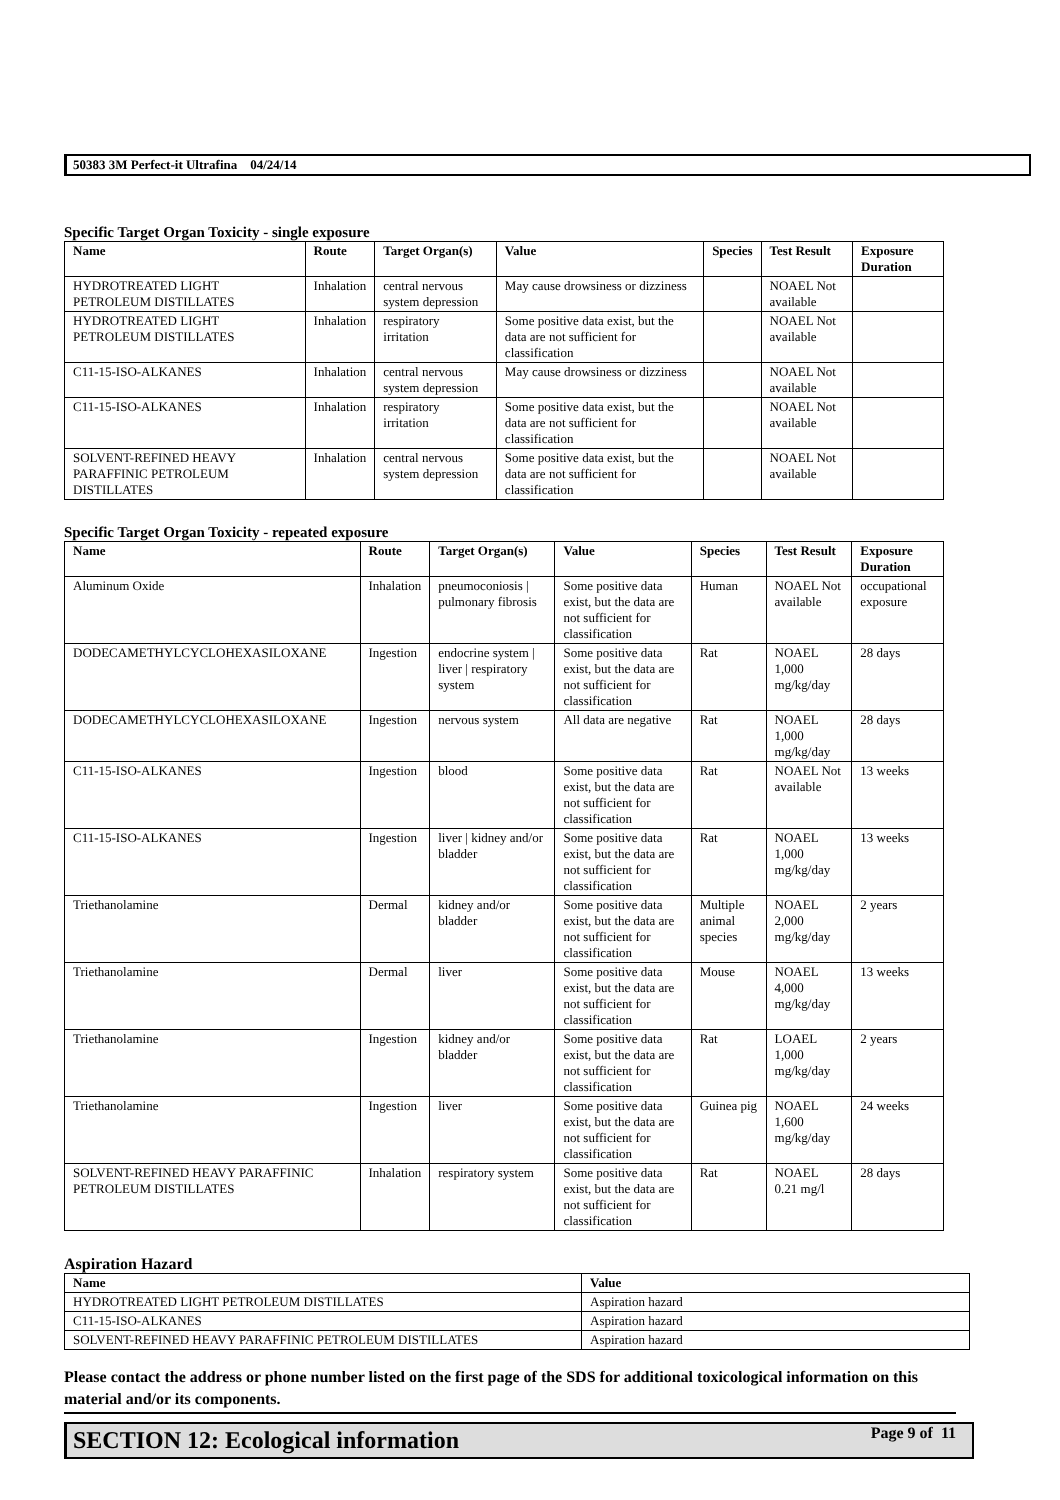50383 3M Perfect-it Ultrafina 04/24/14
Specific Target Organ Toxicity - single exposure
| Name | Route | Target Organ(s) | Value | Species | Test Result | Exposure Duration |
| --- | --- | --- | --- | --- | --- | --- |
| HYDROTREATED LIGHT PETROLEUM DISTILLATES | Inhalation | central nervous system depression | May cause drowsiness or dizziness | | NOAEL Not available | |
| HYDROTREATED LIGHT PETROLEUM DISTILLATES | Inhalation | respiratory irritation | Some positive data exist, but the data are not sufficient for classification | | NOAEL Not available | |
| C11-15-ISO-ALKANES | Inhalation | central nervous system depression | May cause drowsiness or dizziness | | NOAEL Not available | |
| C11-15-ISO-ALKANES | Inhalation | respiratory irritation | Some positive data exist, but the data are not sufficient for classification | | NOAEL Not available | |
| SOLVENT-REFINED HEAVY PARAFFINIC PETROLEUM DISTILLATES | Inhalation | central nervous system depression | Some positive data exist, but the data are not sufficient for classification | | NOAEL Not available | |
Specific Target Organ Toxicity - repeated exposure
| Name | Route | Target Organ(s) | Value | Species | Test Result | Exposure Duration |
| --- | --- | --- | --- | --- | --- | --- |
| Aluminum Oxide | Inhalation | pneumoconiosis / pulmonary fibrosis | Some positive data exist, but the data are not sufficient for classification | Human | NOAEL Not available | occupational exposure |
| DODECAMETHYLCYCLOHEXASILOXANE | Ingestion | endocrine system / liver / respiratory system | Some positive data exist, but the data are not sufficient for classification | Rat | NOAEL 1,000 mg/kg/day | 28 days |
| DODECAMETHYLCYCLOHEXASILOXANE | Ingestion | nervous system | All data are negative | Rat | NOAEL 1,000 mg/kg/day | 28 days |
| C11-15-ISO-ALKANES | Ingestion | blood | Some positive data exist, but the data are not sufficient for classification | Rat | NOAEL Not available | 13 weeks |
| C11-15-ISO-ALKANES | Ingestion | liver / kidney and/or bladder | Some positive data exist, but the data are not sufficient for classification | Rat | NOAEL 1,000 mg/kg/day | 13 weeks |
| Triethanolamine | Dermal | kidney and/or bladder | Some positive data exist, but the data are not sufficient for classification | Multiple animal species | NOAEL 2,000 mg/kg/day | 2 years |
| Triethanolamine | Dermal | liver | Some positive data exist, but the data are not sufficient for classification | Mouse | NOAEL 4,000 mg/kg/day | 13 weeks |
| Triethanolamine | Ingestion | kidney and/or bladder | Some positive data exist, but the data are not sufficient for classification | Rat | LOAEL 1,000 mg/kg/day | 2 years |
| Triethanolamine | Ingestion | liver | Some positive data exist, but the data are not sufficient for classification | Guinea pig | NOAEL 1,600 mg/kg/day | 24 weeks |
| SOLVENT-REFINED HEAVY PARAFFINIC PETROLEUM DISTILLATES | Inhalation | respiratory system | Some positive data exist, but the data are not sufficient for classification | Rat | NOAEL 0.21 mg/l | 28 days |
Aspiration Hazard
| Name | Value |
| --- | --- |
| HYDROTREATED LIGHT PETROLEUM DISTILLATES | Aspiration hazard |
| C11-15-ISO-ALKANES | Aspiration hazard |
| SOLVENT-REFINED HEAVY PARAFFINIC PETROLEUM DISTILLATES | Aspiration hazard |
Please contact the address or phone number listed on the first page of the SDS for additional toxicological information on this material and/or its components.
SECTION 12: Ecological information
Page 9 of 11